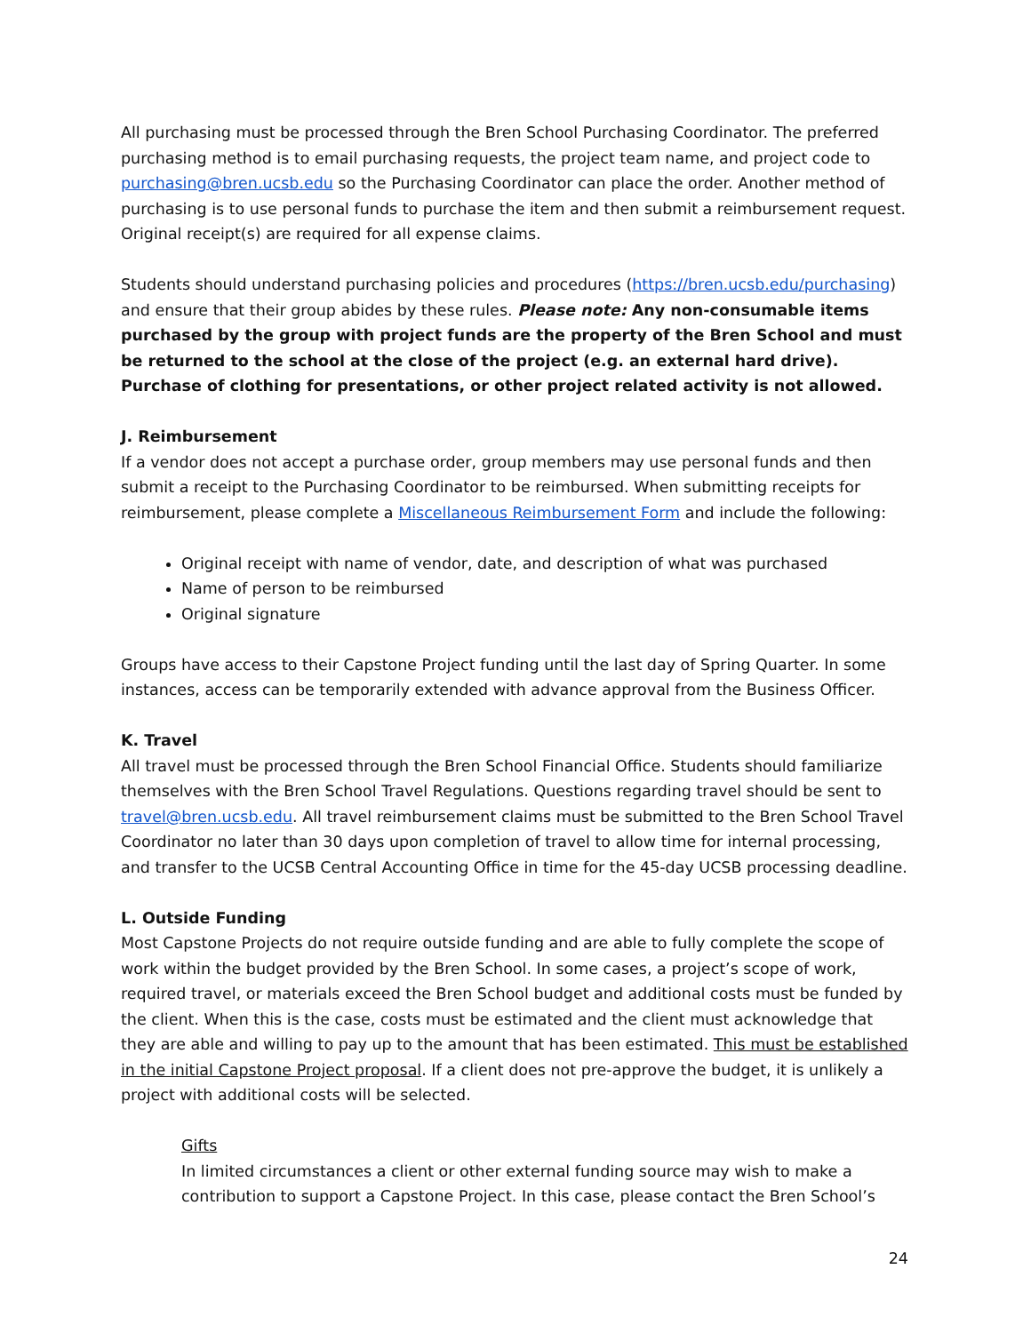All purchasing must be processed through the Bren School Purchasing Coordinator. The preferred purchasing method is to email purchasing requests, the project team name, and project code to purchasing@bren.ucsb.edu so the Purchasing Coordinator can place the order. Another method of purchasing is to use personal funds to purchase the item and then submit a reimbursement request. Original receipt(s) are required for all expense claims.
Students should understand purchasing policies and procedures (https://bren.ucsb.edu/purchasing) and ensure that their group abides by these rules. Please note: Any non-consumable items purchased by the group with project funds are the property of the Bren School and must be returned to the school at the close of the project (e.g. an external hard drive). Purchase of clothing for presentations, or other project related activity is not allowed.
J. Reimbursement
If a vendor does not accept a purchase order, group members may use personal funds and then submit a receipt to the Purchasing Coordinator to be reimbursed. When submitting receipts for reimbursement, please complete a Miscellaneous Reimbursement Form and include the following:
Original receipt with name of vendor, date, and description of what was purchased
Name of person to be reimbursed
Original signature
Groups have access to their Capstone Project funding until the last day of Spring Quarter. In some instances, access can be temporarily extended with advance approval from the Business Officer.
K. Travel
All travel must be processed through the Bren School Financial Office. Students should familiarize themselves with the Bren School Travel Regulations. Questions regarding travel should be sent to travel@bren.ucsb.edu. All travel reimbursement claims must be submitted to the Bren School Travel Coordinator no later than 30 days upon completion of travel to allow time for internal processing, and transfer to the UCSB Central Accounting Office in time for the 45-day UCSB processing deadline.
L. Outside Funding
Most Capstone Projects do not require outside funding and are able to fully complete the scope of work within the budget provided by the Bren School. In some cases, a project’s scope of work, required travel, or materials exceed the Bren School budget and additional costs must be funded by the client. When this is the case, costs must be estimated and the client must acknowledge that they are able and willing to pay up to the amount that has been estimated. This must be established in the initial Capstone Project proposal. If a client does not pre-approve the budget, it is unlikely a project with additional costs will be selected.
Gifts
In limited circumstances a client or other external funding source may wish to make a contribution to support a Capstone Project. In this case, please contact the Bren School’s
24